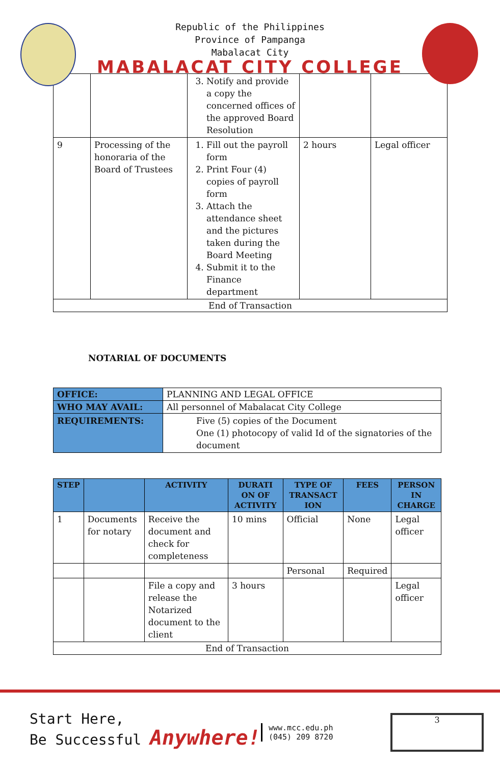Republic of the Philippines
Province of Pampanga
Mabalacat City
MABALACAT CITY COLLEGE
| | | 3. Notify and provide a copy the concerned offices of the approved Board Resolution | | |
| 9 | Processing of the honoraria of the Board of Trustees | 1. Fill out the payroll form 2. Print Four (4) copies of payroll form 3. Attach the attendance sheet and the pictures taken during the Board Meeting 4. Submit it to the Finance department | 2 hours | Legal officer |
| End of Transaction | | | | |
NOTARIAL OF DOCUMENTS
| OFFICE: | PLANNING AND LEGAL OFFICE |
| WHO MAY AVAIL: | All personnel of Mabalacat City College |
| REQUIREMENTS: | Five (5) copies of the Document One (1) photocopy of valid Id of the signatories of the document |
| STEP | | ACTIVITY | DURATI ON OF ACTIVITY | TYPE OF TRANSACT ION | FEES | PERSON IN CHARGE |
| --- | --- | --- | --- | --- | --- | --- |
| 1 | Documents for notary | Receive the document and check for completeness | 10 mins | Official | None | Legal officer |
| | | | | Personal | Required | |
| | | File a copy and release the Notarized document to the client | 3 hours | | | Legal officer |
| End of Transaction | | | | | | |
Start Here,
Be Successful Anywhere!
www.mcc.edu.ph
(045) 209 8720
3